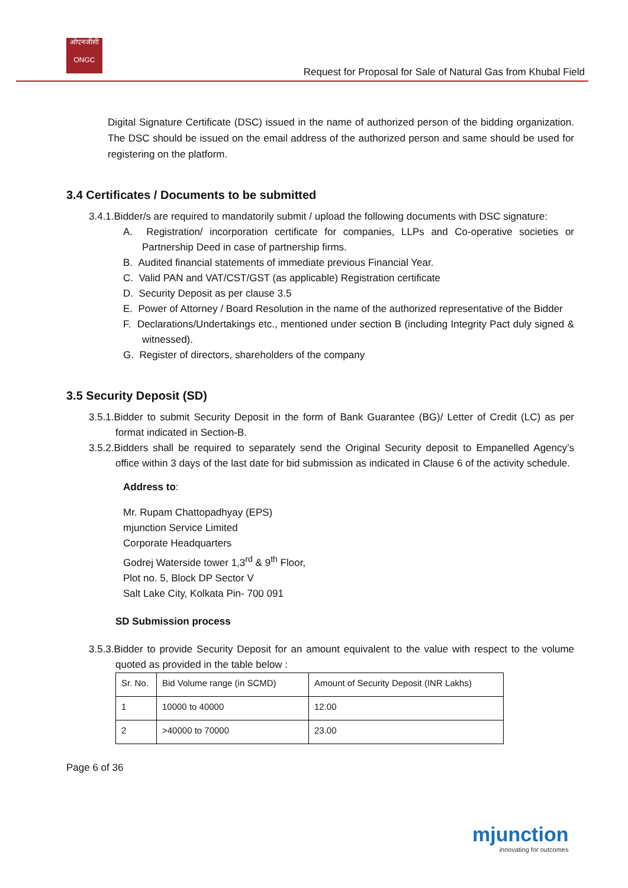ओएनजीसी
ONGC
Request for Proposal for Sale of Natural Gas from Khubal Field
Digital Signature Certificate (DSC) issued in the name of authorized person of the bidding organization. The DSC should be issued on the email address of the authorized person and same should be used for registering on the platform.
3.4 Certificates / Documents to be submitted
3.4.1.Bidder/s are required to mandatorily submit / upload the following documents with DSC signature:
A. Registration/ incorporation certificate for companies, LLPs and Co-operative societies or Partnership Deed in case of partnership firms.
B. Audited financial statements of immediate previous Financial Year.
C. Valid PAN and VAT/CST/GST (as applicable) Registration certificate
D. Security Deposit as per clause 3.5
E. Power of Attorney / Board Resolution in the name of the authorized representative of the Bidder
F. Declarations/Undertakings etc., mentioned under section B (including Integrity Pact duly signed & witnessed).
G. Register of directors, shareholders of the company
3.5 Security Deposit (SD)
3.5.1.Bidder to submit Security Deposit in the form of Bank Guarantee (BG)/ Letter of Credit (LC) as per format indicated in Section-B.
3.5.2.Bidders shall be required to separately send the Original Security deposit to Empanelled Agency’s office within 3 days of the last date for bid submission as indicated in Clause 6 of the activity schedule.
Address to:
Mr. Rupam Chattopadhyay (EPS)
mjunction Service Limited
Corporate Headquarters
Godrej Waterside tower 1,3<sup>rd</sup> & 9<sup>th</sup> Floor,
Plot no. 5, Block DP Sector V
Salt Lake City, Kolkata Pin- 700 091
SD Submission process
3.5.3.Bidder to provide Security Deposit for an amount equivalent to the value with respect to the volume quoted as provided in the table below :
| Sr. No. | Bid Volume range (in SCMD) | Amount of Security Deposit (INR Lakhs) |
| 1 | 10000 to 40000 | 12.00 |
| 2 | >40000 to 70000 | 23.00 |
Page 6 of 36
mjunction
innovating for outcomes